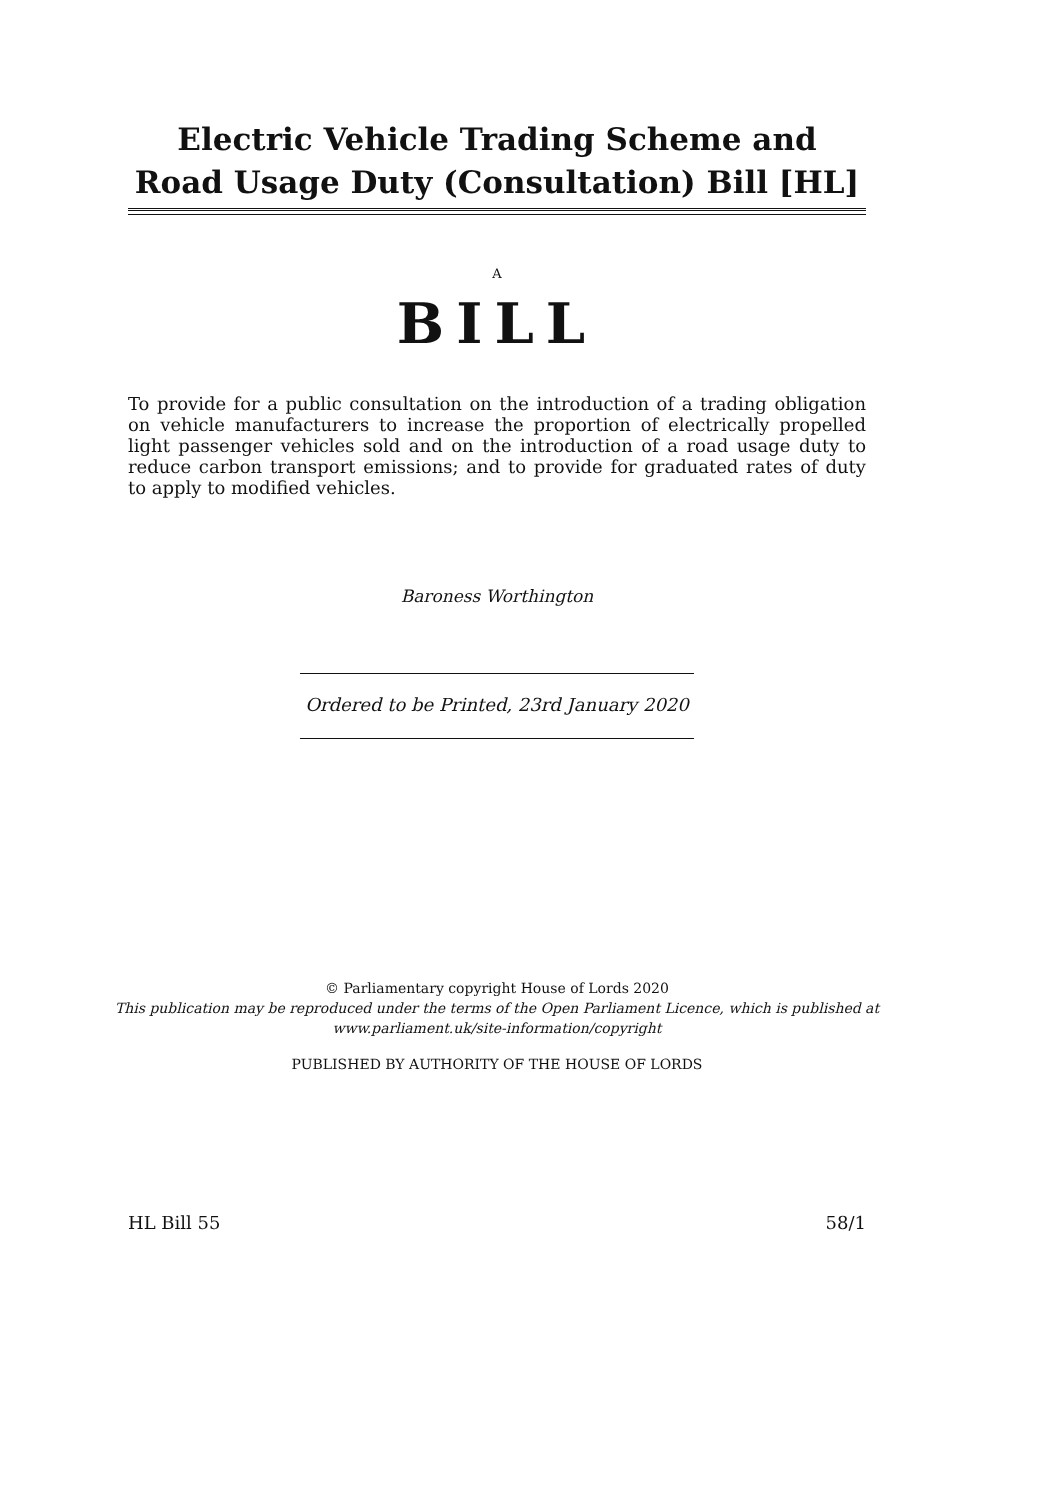Electric Vehicle Trading Scheme and Road Usage Duty (Consultation) Bill [HL]
A
BILL
To provide for a public consultation on the introduction of a trading obligation on vehicle manufacturers to increase the proportion of electrically propelled light passenger vehicles sold and on the introduction of a road usage duty to reduce carbon transport emissions; and to provide for graduated rates of duty to apply to modified vehicles.
Baroness Worthington
Ordered to be Printed, 23rd January 2020
© Parliamentary copyright House of Lords 2020
This publication may be reproduced under the terms of the Open Parliament Licence, which is published at www.parliament.uk/site-information/copyright
PUBLISHED BY AUTHORITY OF THE HOUSE OF LORDS
HL Bill 55 58/1